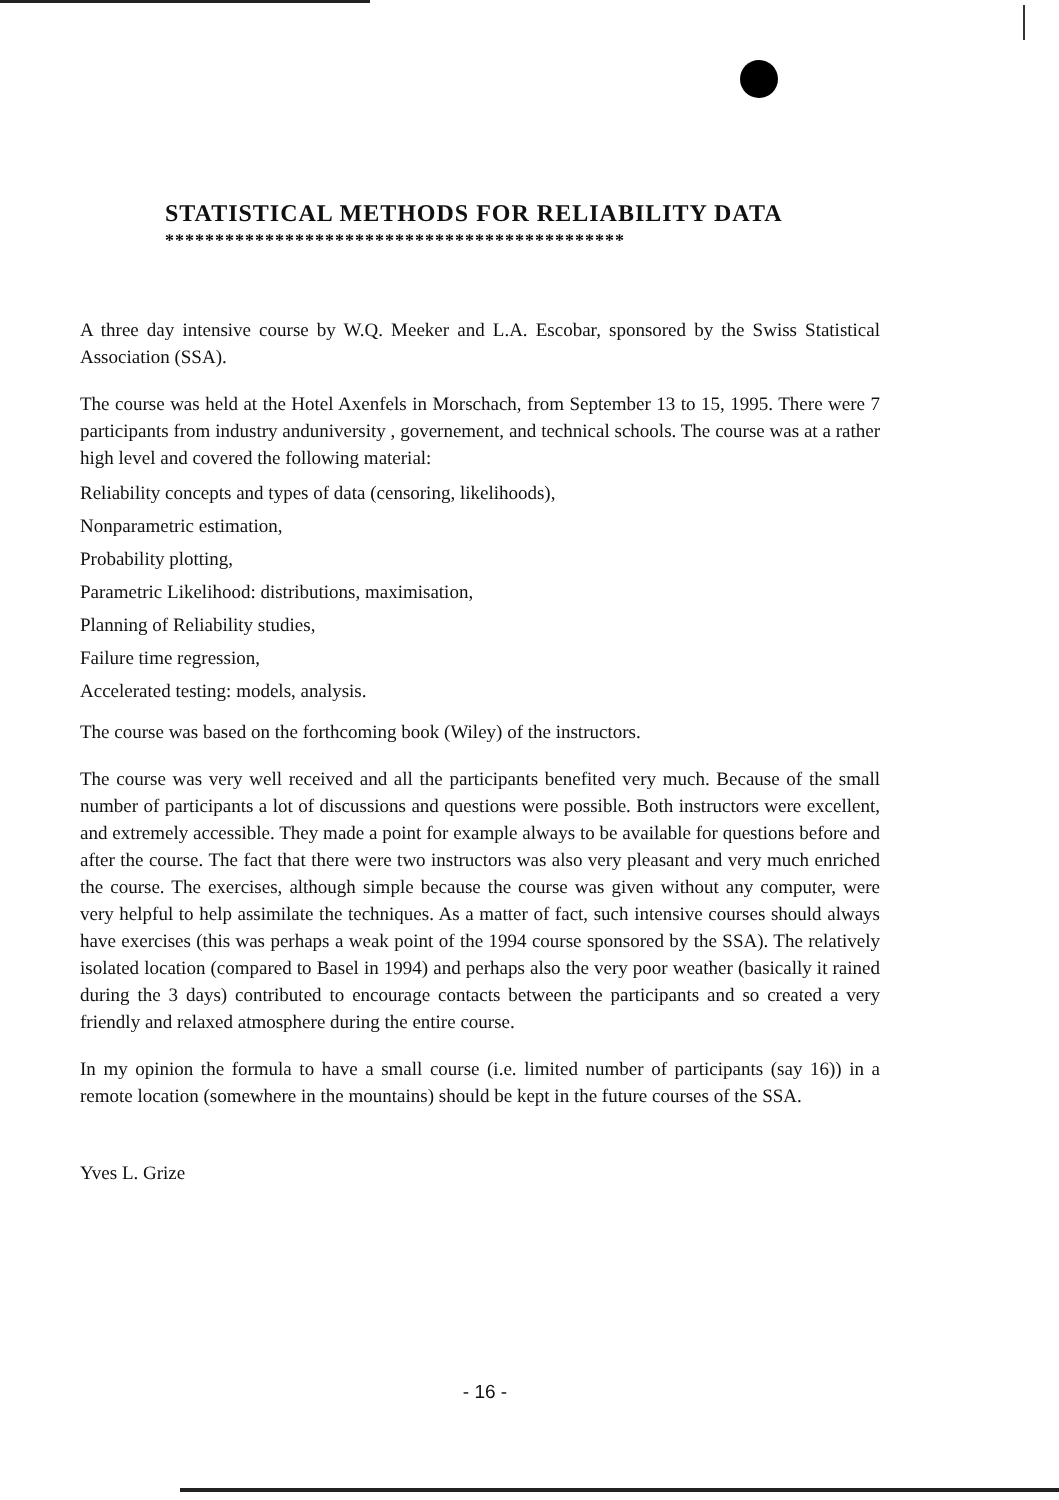STATISTICAL METHODS FOR RELIABILITY DATA
**********************************************
A three day intensive course by W.Q. Meeker and L.A. Escobar, sponsored by the Swiss Statistical Association (SSA).
The course was held at the Hotel Axenfels in Morschach, from September 13 to 15, 1995. There were 7 participants from industry anduniversity , governement, and technical schools. The course was at a rather high level and covered the following material:
Reliability concepts and types of data (censoring, likelihoods),
Nonparametric estimation,
Probability plotting,
Parametric Likelihood: distributions, maximisation,
Planning of Reliability studies,
Failure time regression,
Accelerated testing: models, analysis.
The course was based on the forthcoming book (Wiley) of the instructors.
The course was very well received and all the participants benefited very much. Because of the small number of participants a lot of discussions and questions were possible. Both instructors were excellent, and extremely accessible. They made a point for example always to be available for questions before and after the course. The fact that there were two instructors was also very pleasant and very much enriched the course. The exercises, although simple because the course was given without any computer, were very helpful to help assimilate the techniques. As a matter of fact, such intensive courses should always have exercises (this was perhaps a weak point of the 1994 course sponsored by the SSA). The relatively isolated location (compared to Basel in 1994) and perhaps also the very poor weather (basically it rained during the 3 days) contributed to encourage contacts between the participants and so created a very friendly and relaxed atmosphere during the entire course.
In my opinion the formula to have a small course (i.e. limited number of participants (say 16)) in a remote location (somewhere in the mountains) should be kept in the future courses of the SSA.
Yves L. Grize
- 16 -